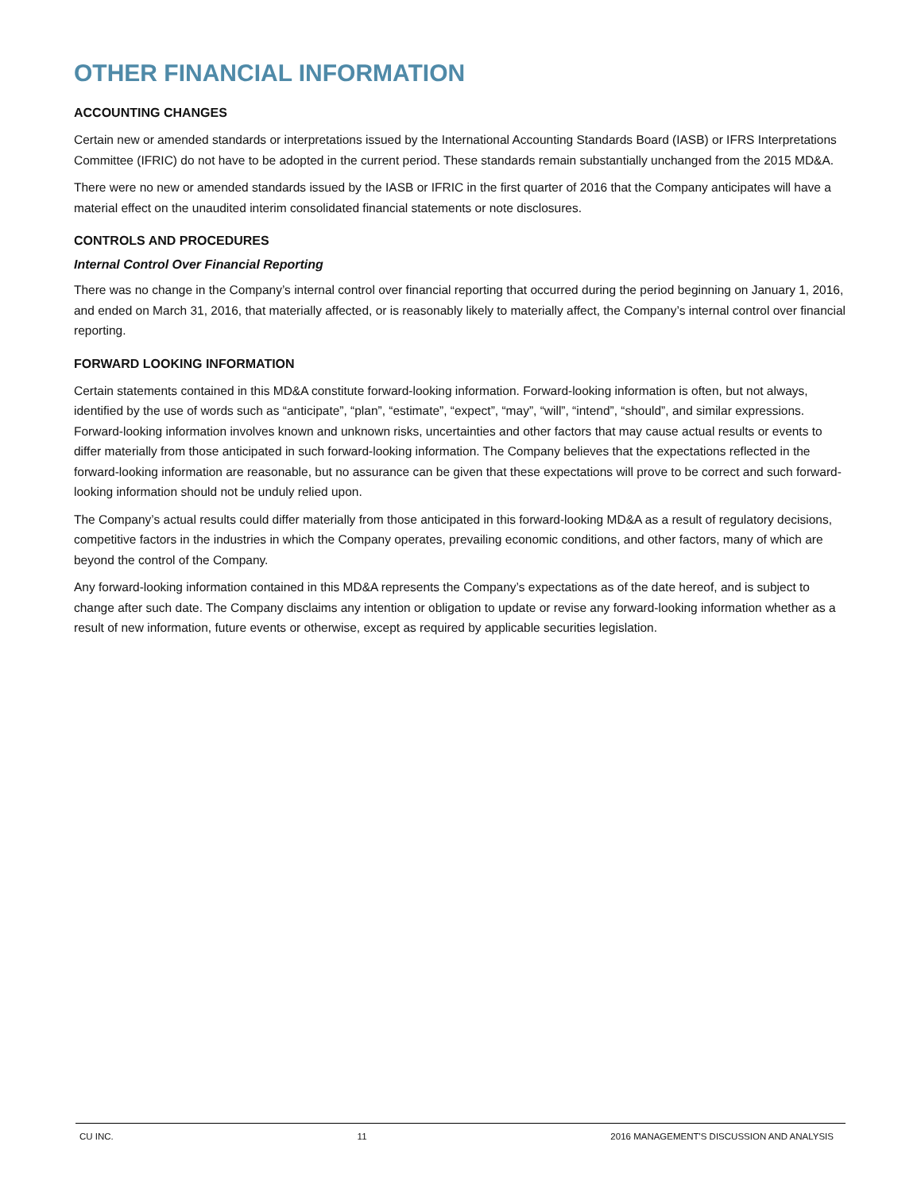OTHER FINANCIAL INFORMATION
ACCOUNTING CHANGES
Certain new or amended standards or interpretations issued by the International Accounting Standards Board (IASB) or IFRS Interpretations Committee (IFRIC) do not have to be adopted in the current period. These standards remain substantially unchanged from the 2015 MD&A.
There were no new or amended standards issued by the IASB or IFRIC in the first quarter of 2016 that the Company anticipates will have a material effect on the unaudited interim consolidated financial statements or note disclosures.
CONTROLS AND PROCEDURES
Internal Control Over Financial Reporting
There was no change in the Company’s internal control over financial reporting that occurred during the period beginning on January 1, 2016, and ended on March 31, 2016, that materially affected, or is reasonably likely to materially affect, the Company’s internal control over financial reporting.
FORWARD LOOKING INFORMATION
Certain statements contained in this MD&A constitute forward-looking information. Forward-looking information is often, but not always, identified by the use of words such as “anticipate”, “plan”, “estimate”, “expect”, “may”, “will”, “intend”, “should”, and similar expressions. Forward-looking information involves known and unknown risks, uncertainties and other factors that may cause actual results or events to differ materially from those anticipated in such forward-looking information. The Company believes that the expectations reflected in the forward-looking information are reasonable, but no assurance can be given that these expectations will prove to be correct and such forward-looking information should not be unduly relied upon.
The Company’s actual results could differ materially from those anticipated in this forward-looking MD&A as a result of regulatory decisions, competitive factors in the industries in which the Company operates, prevailing economic conditions, and other factors, many of which are beyond the control of the Company.
Any forward-looking information contained in this MD&A represents the Company’s expectations as of the date hereof, and is subject to change after such date. The Company disclaims any intention or obligation to update or revise any forward-looking information whether as a result of new information, future events or otherwise, except as required by applicable securities legislation.
CU INC. 11 2016 MANAGEMENT'S DISCUSSION AND ANALYSIS